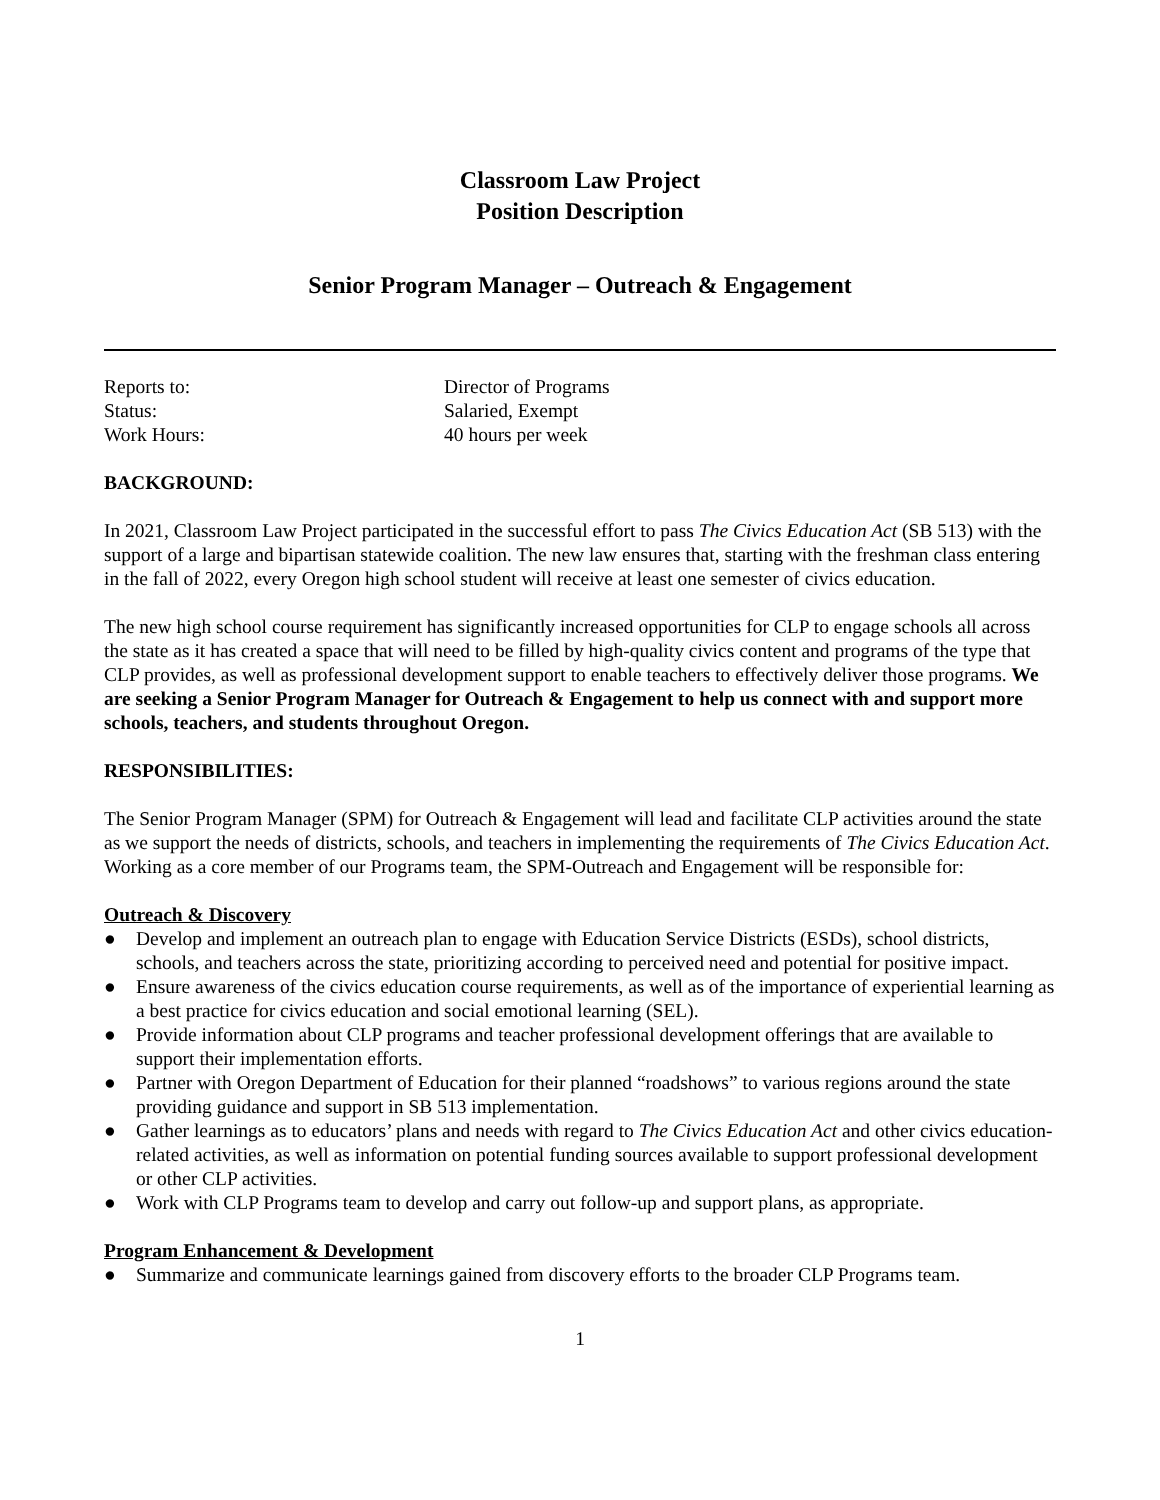Classroom Law Project
Position Description
Senior Program Manager – Outreach & Engagement
Reports to: Director of Programs
Status: Salaried, Exempt
Work Hours: 40 hours per week
BACKGROUND:
In 2021, Classroom Law Project participated in the successful effort to pass The Civics Education Act (SB 513) with the support of a large and bipartisan statewide coalition. The new law ensures that, starting with the freshman class entering in the fall of 2022, every Oregon high school student will receive at least one semester of civics education.
The new high school course requirement has significantly increased opportunities for CLP to engage schools all across the state as it has created a space that will need to be filled by high-quality civics content and programs of the type that CLP provides, as well as professional development support to enable teachers to effectively deliver those programs. We are seeking a Senior Program Manager for Outreach & Engagement to help us connect with and support more schools, teachers, and students throughout Oregon.
RESPONSIBILITIES:
The Senior Program Manager (SPM) for Outreach & Engagement will lead and facilitate CLP activities around the state as we support the needs of districts, schools, and teachers in implementing the requirements of The Civics Education Act. Working as a core member of our Programs team, the SPM-Outreach and Engagement will be responsible for:
Outreach & Discovery
● Develop and implement an outreach plan to engage with Education Service Districts (ESDs), school districts, schools, and teachers across the state, prioritizing according to perceived need and potential for positive impact.
● Ensure awareness of the civics education course requirements, as well as of the importance of experiential learning as a best practice for civics education and social emotional learning (SEL).
● Provide information about CLP programs and teacher professional development offerings that are available to support their implementation efforts.
● Partner with Oregon Department of Education for their planned “roadshows” to various regions around the state providing guidance and support in SB 513 implementation.
● Gather learnings as to educators’ plans and needs with regard to The Civics Education Act and other civics education-related activities, as well as information on potential funding sources available to support professional development or other CLP activities.
● Work with CLP Programs team to develop and carry out follow-up and support plans, as appropriate.
Program Enhancement & Development
● Summarize and communicate learnings gained from discovery efforts to the broader CLP Programs team.
1